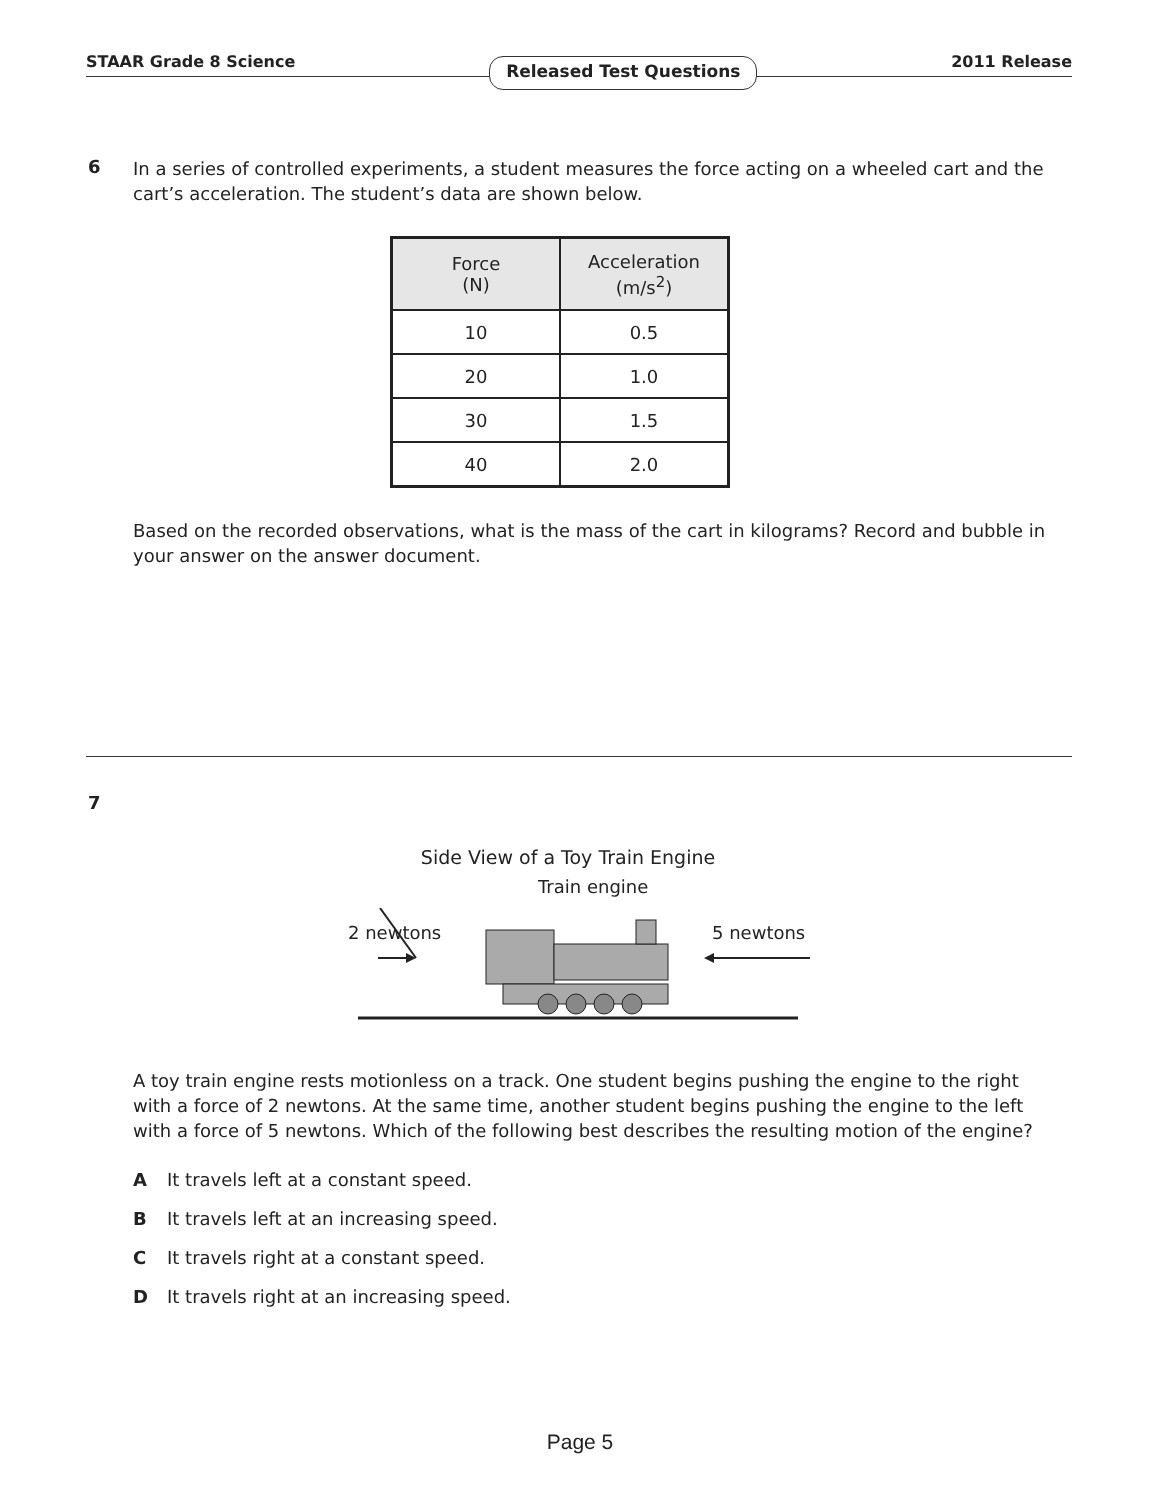STAAR Grade 8 Science Released Test Questions 2011 Release
6
In a series of controlled experiments, a student measures the force acting on a wheeled cart and the cart’s acceleration. The student’s data are shown below.
| Force (N) | Acceleration (m/s<sup>2</sup>) |
| --- | --- |
| 10 | 0.5 |
| 20 | 1.0 |
| 30 | 1.5 |
| 40 | 2.0 |
Based on the recorded observations, what is the mass of the cart in kilograms? Record and bubble in your answer on the answer document.
7
Side View of a Toy Train Engine
Train engine
2 newtons 5 newtons
A toy train engine rests motionless on a track. One student begins pushing the engine to the right with a force of 2 newtons. At the same time, another student begins pushing the engine to the left with a force of 5 newtons. Which of the following best describes the resulting motion of the engine?
A It travels left at a constant speed.
B It travels left at an increasing speed.
C It travels right at a constant speed.
D It travels right at an increasing speed.
Page 5